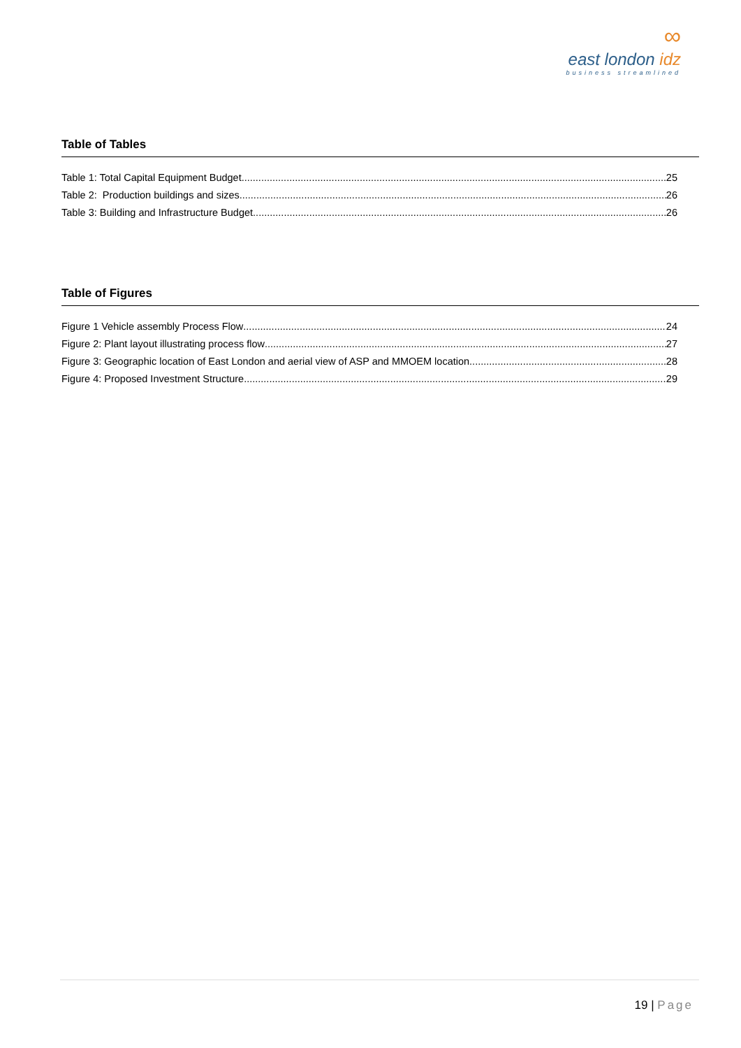∞
east london idz
business streamlined
Table of Tables
Table 1: Total Capital Equipment Budget 25
Table 2: Production buildings and sizes 26
Table 3: Building and Infrastructure Budget 26
Table of Figures
Figure 1 Vehicle assembly Process Flow 24
Figure 2: Plant layout illustrating process flow 27
Figure 3: Geographic location of East London and aerial view of ASP and MMOEM location 28
Figure 4: Proposed Investment Structure 29
19 | Page